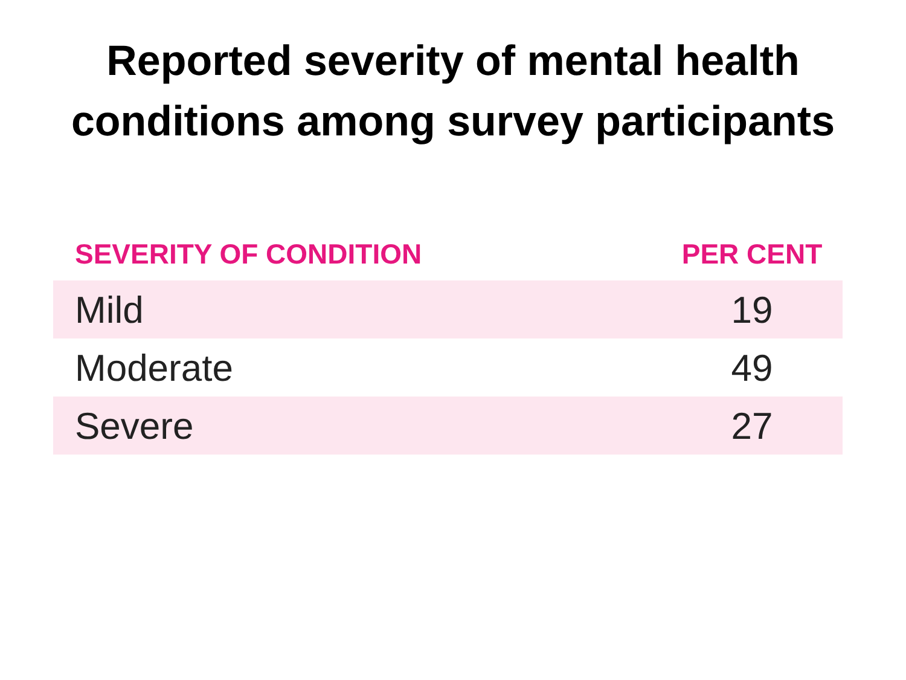Reported severity of mental health
conditions among survey participants
| SEVERITY OF CONDITION | PER CENT |
| --- | --- |
| Mild | 19 |
| Moderate | 49 |
| Severe | 27 |